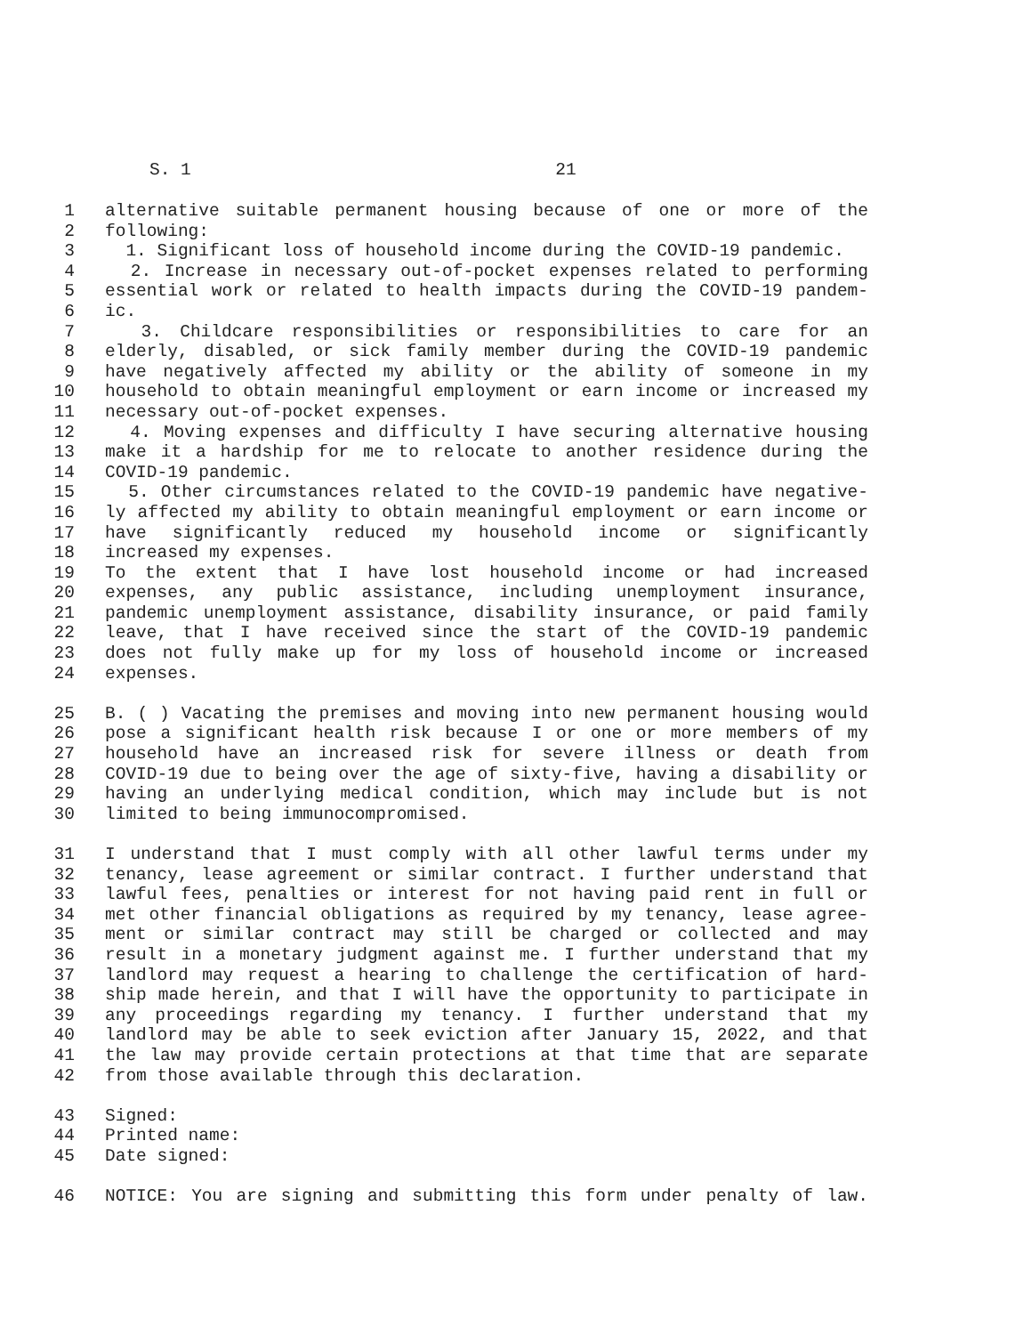S. 1 21
1 alternative suitable permanent housing because of one or more of the
2 following:
3 1. Significant loss of household income during the COVID-19 pandemic.
4 2. Increase in necessary out-of-pocket expenses related to performing
5 essential work or related to health impacts during the COVID-19 pandem-
6 ic.
7 3. Childcare responsibilities or responsibilities to care for an
8 elderly, disabled, or sick family member during the COVID-19 pandemic
9 have negatively affected my ability or the ability of someone in my
10 household to obtain meaningful employment or earn income or increased my
11 necessary out-of-pocket expenses.
12 4. Moving expenses and difficulty I have securing alternative housing
13 make it a hardship for me to relocate to another residence during the
14 COVID-19 pandemic.
15 5. Other circumstances related to the COVID-19 pandemic have negative-
16 ly affected my ability to obtain meaningful employment or earn income or
17 have significantly reduced my household income or significantly
18 increased my expenses.
19 To the extent that I have lost household income or had increased
20 expenses, any public assistance, including unemployment insurance,
21 pandemic unemployment assistance, disability insurance, or paid family
22 leave, that I have received since the start of the COVID-19 pandemic
23 does not fully make up for my loss of household income or increased
24 expenses.
25 B. ( ) Vacating the premises and moving into new permanent housing would
26 pose a significant health risk because I or one or more members of my
27 household have an increased risk for severe illness or death from
28 COVID-19 due to being over the age of sixty-five, having a disability or
29 having an underlying medical condition, which may include but is not
30 limited to being immunocompromised.
31 I understand that I must comply with all other lawful terms under my
32 tenancy, lease agreement or similar contract. I further understand that
33 lawful fees, penalties or interest for not having paid rent in full or
34 met other financial obligations as required by my tenancy, lease agree-
35 ment or similar contract may still be charged or collected and may
36 result in a monetary judgment against me. I further understand that my
37 landlord may request a hearing to challenge the certification of hard-
38 ship made herein, and that I will have the opportunity to participate in
39 any proceedings regarding my tenancy. I further understand that my
40 landlord may be able to seek eviction after January 15, 2022, and that
41 the law may provide certain protections at that time that are separate
42 from those available through this declaration.
43 Signed:
44 Printed name:
45 Date signed:
46 NOTICE: You are signing and submitting this form under penalty of law.